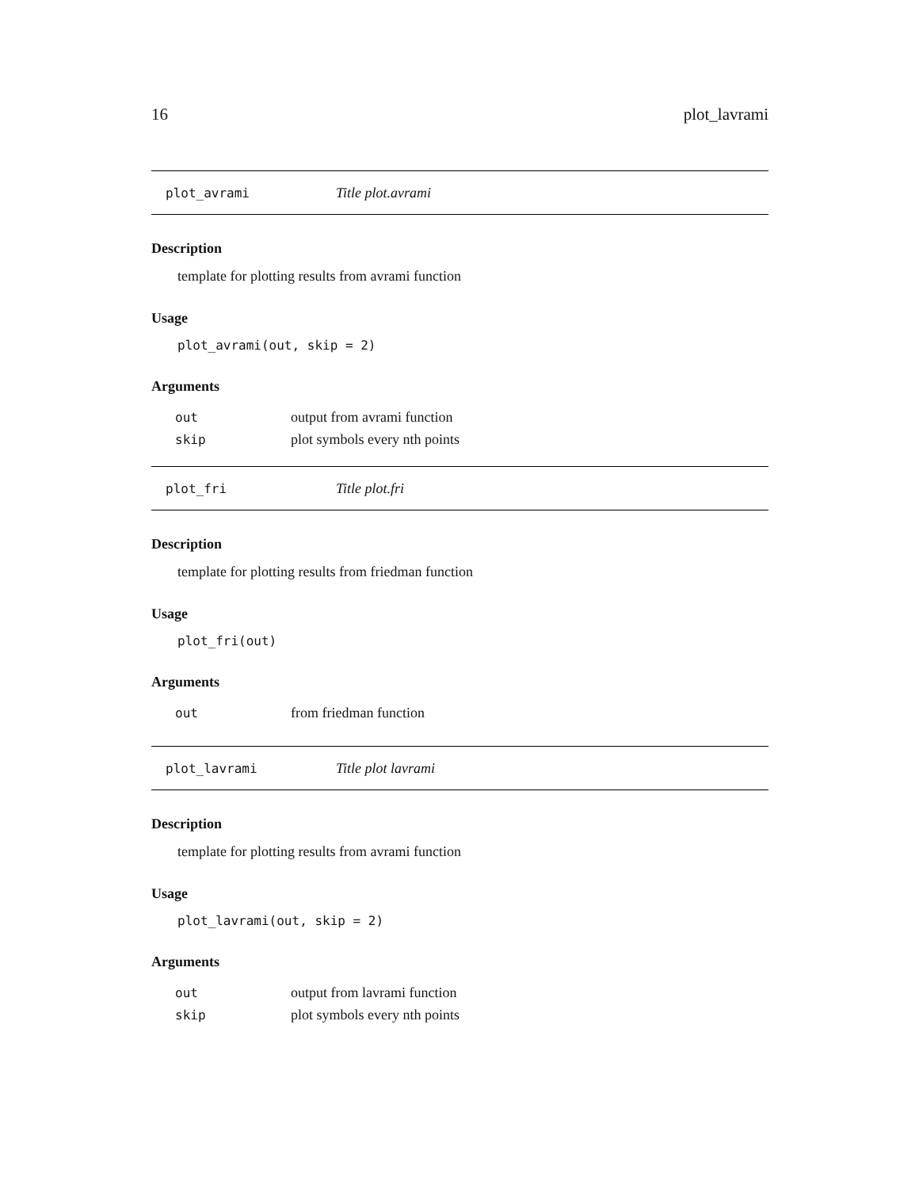16 plot_lavrami
plot_avrami Title plot.avrami
Description
template for plotting results from avrami function
Usage
plot_avrami(out, skip = 2)
Arguments
| out | output from avrami function |
| skip | plot symbols every nth points |
plot_fri Title plot.fri
Description
template for plotting results from friedman function
Usage
plot_fri(out)
Arguments
| out | from friedman function |
plot_lavrami Title plot lavrami
Description
template for plotting results from avrami function
Usage
plot_lavrami(out, skip = 2)
Arguments
| out | output from lavrami function |
| skip | plot symbols every nth points |